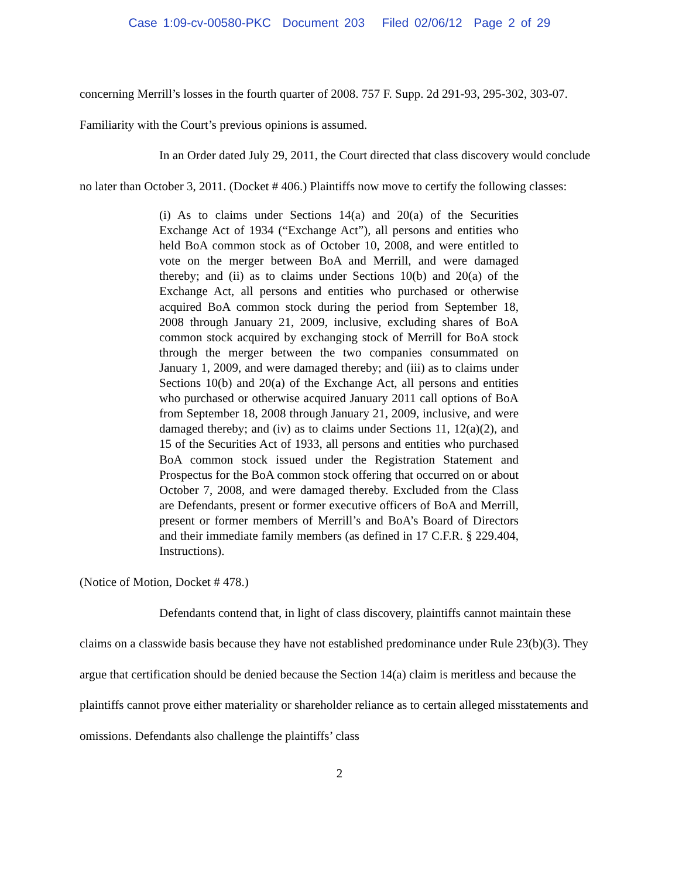Case 1:09-cv-00580-PKC Document 203 Filed 02/06/12 Page 2 of 29
concerning Merrill’s losses in the fourth quarter of 2008. 757 F. Supp. 2d 291-93, 295-302, 303-07. Familiarity with the Court’s previous opinions is assumed.
In an Order dated July 29, 2011, the Court directed that class discovery would conclude no later than October 3, 2011. (Docket # 406.) Plaintiffs now move to certify the following classes:
(i) As to claims under Sections 14(a) and 20(a) of the Securities Exchange Act of 1934 (“Exchange Act”), all persons and entities who held BoA common stock as of October 10, 2008, and were entitled to vote on the merger between BoA and Merrill, and were damaged thereby; and (ii) as to claims under Sections 10(b) and 20(a) of the Exchange Act, all persons and entities who purchased or otherwise acquired BoA common stock during the period from September 18, 2008 through January 21, 2009, inclusive, excluding shares of BoA common stock acquired by exchanging stock of Merrill for BoA stock through the merger between the two companies consummated on January 1, 2009, and were damaged thereby; and (iii) as to claims under Sections 10(b) and 20(a) of the Exchange Act, all persons and entities who purchased or otherwise acquired January 2011 call options of BoA from September 18, 2008 through January 21, 2009, inclusive, and were damaged thereby; and (iv) as to claims under Sections 11, 12(a)(2), and 15 of the Securities Act of 1933, all persons and entities who purchased BoA common stock issued under the Registration Statement and Prospectus for the BoA common stock offering that occurred on or about October 7, 2008, and were damaged thereby. Excluded from the Class are Defendants, present or former executive officers of BoA and Merrill, present or former members of Merrill’s and BoA’s Board of Directors and their immediate family members (as defined in 17 C.F.R. § 229.404, Instructions).
(Notice of Motion, Docket # 478.)
Defendants contend that, in light of class discovery, plaintiffs cannot maintain these claims on a classwide basis because they have not established predominance under Rule 23(b)(3). They argue that certification should be denied because the Section 14(a) claim is meritless and because the plaintiffs cannot prove either materiality or shareholder reliance as to certain alleged misstatements and omissions. Defendants also challenge the plaintiffs’ class
2